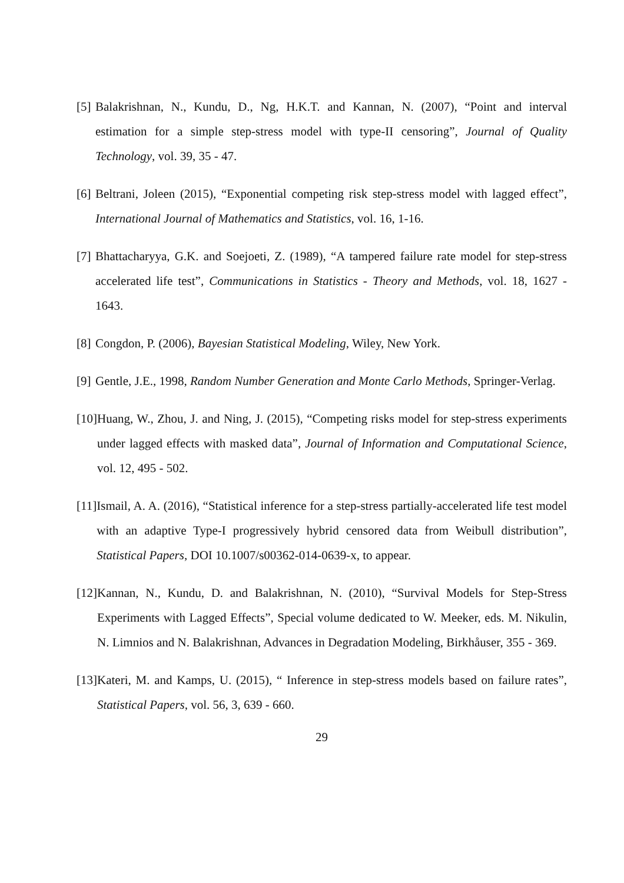[5] Balakrishnan, N., Kundu, D., Ng, H.K.T. and Kannan, N. (2007), “Point and interval estimation for a simple step-stress model with type-II censoring”, Journal of Quality Technology, vol. 39, 35 - 47.
[6] Beltrani, Joleen (2015), “Exponential competing risk step-stress model with lagged effect”, International Journal of Mathematics and Statistics, vol. 16, 1-16.
[7] Bhattacharyya, G.K. and Soejoeti, Z. (1989), “A tampered failure rate model for step-stress accelerated life test”, Communications in Statistics - Theory and Methods, vol. 18, 1627 - 1643.
[8] Congdon, P. (2006), Bayesian Statistical Modeling, Wiley, New York.
[9] Gentle, J.E., 1998, Random Number Generation and Monte Carlo Methods, Springer-Verlag.
[10] Huang, W., Zhou, J. and Ning, J. (2015), “Competing risks model for step-stress experiments under lagged effects with masked data”, Journal of Information and Computational Science, vol. 12, 495 - 502.
[11] Ismail, A. A. (2016), “Statistical inference for a step-stress partially-accelerated life test model with an adaptive Type-I progressively hybrid censored data from Weibull distribution”, Statistical Papers, DOI 10.1007/s00362-014-0639-x, to appear.
[12] Kannan, N., Kundu, D. and Balakrishnan, N. (2010), “Survival Models for Step-Stress Experiments with Lagged Effects”, Special volume dedicated to W. Meeker, eds. M. Nikulin, N. Limnios and N. Balakrishnan, Advances in Degradation Modeling, Birkhåuser, 355 - 369.
[13] Kateri, M. and Kamps, U. (2015), “ Inference in step-stress models based on failure rates”, Statistical Papers, vol. 56, 3, 639 - 660.
29